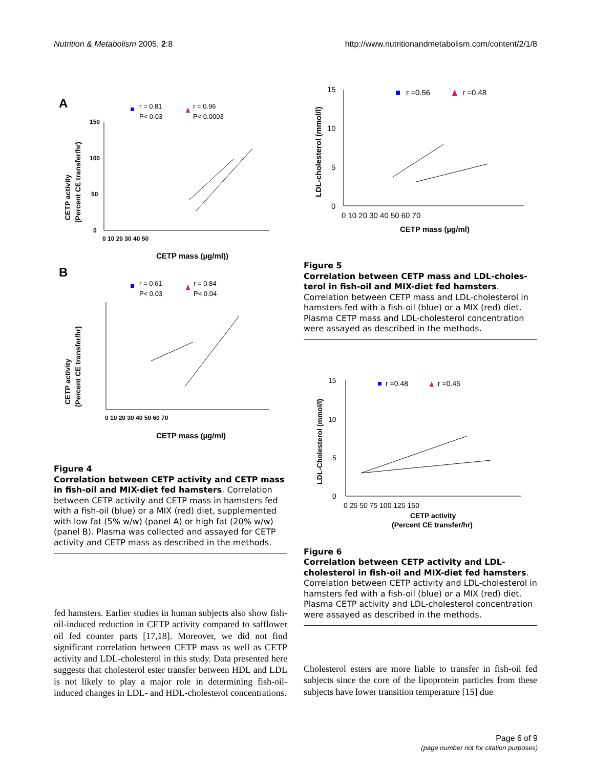Nutrition & Metabolism 2005, 2:8 http://www.nutritionandmetabolism.com/content/2/1/8
A
r = 0.81
P< 0.03
r = 0.96
P< 0.0003
150
100
50
0
0 10 20 30 40 50
CETP mass (µg/ml))
CETP activity
(Percent CE transfer/hr)
B
r = 0.61
P< 0.03
r = 0.84
P< 0.04
0 10 20 30 40 50 60 70
CETP mass (µg/ml)
CETP activity
(Percent CE transfer/hr)
Figure 4
Correlation between CETP activity and CETP mass in fish-oil and MIX-diet fed hamsters. Correlation between CETP activity and CETP mass in hamsters fed with a fish-oil (blue) or a MIX (red) diet, supplemented with low fat (5% w/w) (panel A) or high fat (20% w/w) (panel B). Plasma was collected and assayed for CETP activity and CETP mass as described in the methods.
fed hamsters. Earlier studies in human subjects also show fish-oil-induced reduction in CETP activity compared to safflower oil fed counter parts [17,18]. Moreover, we did not find significant correlation between CETP mass as well as CETP activity and LDL-cholesterol in this study. Data presented here suggests that cholesterol ester transfer between HDL and LDL is not likely to play a major role in determining fish-oil-induced changes in LDL- and HDL-cholesterol concentrations.
r =0.56
r =0.48
15
10
5
0
0 10 20 30 40 50 60 70
CETP mass (µg/ml)
LDL-cholesterol (mmol/l)
Figure 5
Correlation between CETP mass and LDL-choles­terol in fish-oil and MIX-diet fed hamsters. Correlation between CETP mass and LDL-cholesterol in hamsters fed with a fish-oil (blue) or a MIX (red) diet. Plasma CETP mass and LDL-cholesterol concentration were assayed as described in the methods.
r =0.48
r =0.45
15
10
5
0
0 25 50 75 100 125 150
CETP activity
(Percent CE transfer/hr)
LDL-Cholesterol (mmol/l)
Figure 6
Correlation between CETP activity and LDL-choles­terol in fish-oil and MIX-diet fed hamsters. Correlation between CETP activity and LDL-cholesterol in hamsters fed with a fish-oil (blue) or a MIX (red) diet. Plasma CETP activ­ity and LDL-cholesterol concentration were assayed as described in the methods.
Cholesterol esters are more liable to transfer in fish-oil fed subjects since the core of the lipoprotein particles from these subjects have lower transition temperature [15] due
Page 6 of 9
(page number not for citation purposes)